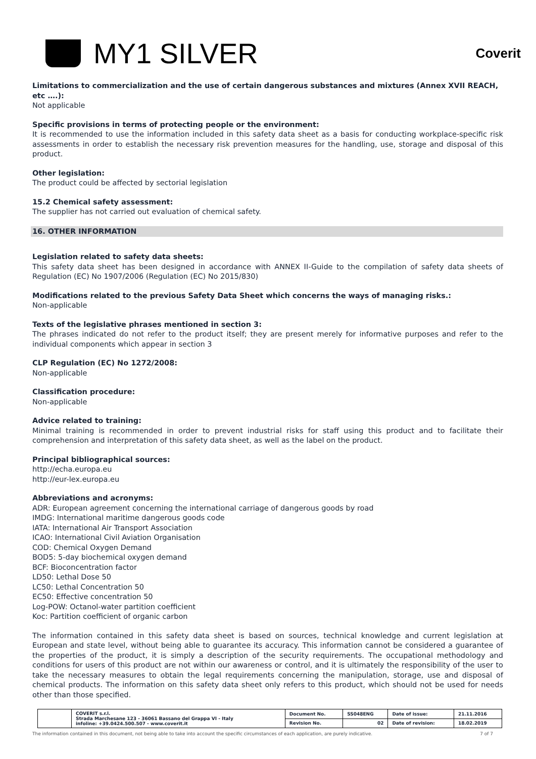MY1 SILVER
Coverit
Limitations to commercialization and the use of certain dangerous substances and mixtures (Annex XVII REACH, etc ….):
Not applicable
Specific provisions in terms of protecting people or the environment:
It is recommended to use the information included in this safety data sheet as a basis for conducting workplace-specific risk assessments in order to establish the necessary risk prevention measures for the handling, use, storage and disposal of this product.
Other legislation:
The product could be affected by sectorial legislation
15.2 Chemical safety assessment:
The supplier has not carried out evaluation of chemical safety.
16. OTHER INFORMATION
Legislation related to safety data sheets:
This safety data sheet has been designed in accordance with ANNEX II-Guide to the compilation of safety data sheets of Regulation (EC) No 1907/2006 (Regulation (EC) No 2015/830)
Modifications related to the previous Safety Data Sheet which concerns the ways of managing risks.:
Non-applicable
Texts of the legislative phrases mentioned in section 3:
The phrases indicated do not refer to the product itself; they are present merely for informative purposes and refer to the individual components which appear in section 3
CLP Regulation (EC) No 1272/2008:
Non-applicable
Classification procedure:
Non-applicable
Advice related to training:
Minimal training is recommended in order to prevent industrial risks for staff using this product and to facilitate their comprehension and interpretation of this safety data sheet, as well as the label on the product.
Principal bibliographical sources:
http://echa.europa.eu
http://eur-lex.europa.eu
Abbreviations and acronyms:
ADR: European agreement concerning the international carriage of dangerous goods by road
IMDG: International maritime dangerous goods code
IATA: International Air Transport Association
ICAO: International Civil Aviation Organisation
COD: Chemical Oxygen Demand
BOD5: 5-day biochemical oxygen demand
BCF: Bioconcentration factor
LD50: Lethal Dose 50
LC50: Lethal Concentration 50
EC50: Effective concentration 50
Log-POW: Octanol-water partition coefficient
Koc: Partition coefficient of organic carbon
The information contained in this safety data sheet is based on sources, technical knowledge and current legislation at European and state level, without being able to guarantee its accuracy. This information cannot be considered a guarantee of the properties of the product, it is simply a description of the security requirements. The occupational methodology and conditions for users of this product are not within our awareness or control, and it is ultimately the responsibility of the user to take the necessary measures to obtain the legal requirements concerning the manipulation, storage, use and disposal of chemical products. The information on this safety data sheet only refers to this product, which should not be used for needs other than those specified.
| | COVERIT s.r.l. Strada Marchesane 123 - 36061 Bassano del Grappa VI - Italy infoline: +39.0424.500.507 - www.coverit.it | Document No. | SS048ENG | Date of issue: | 21.11.2016 |
| | | Revision No. | 02 | Date of revision: | 18.02.2019 |
The information contained in this document, not being able to take into account the specific circumstances of each application, are purely indicative. 7 of 7